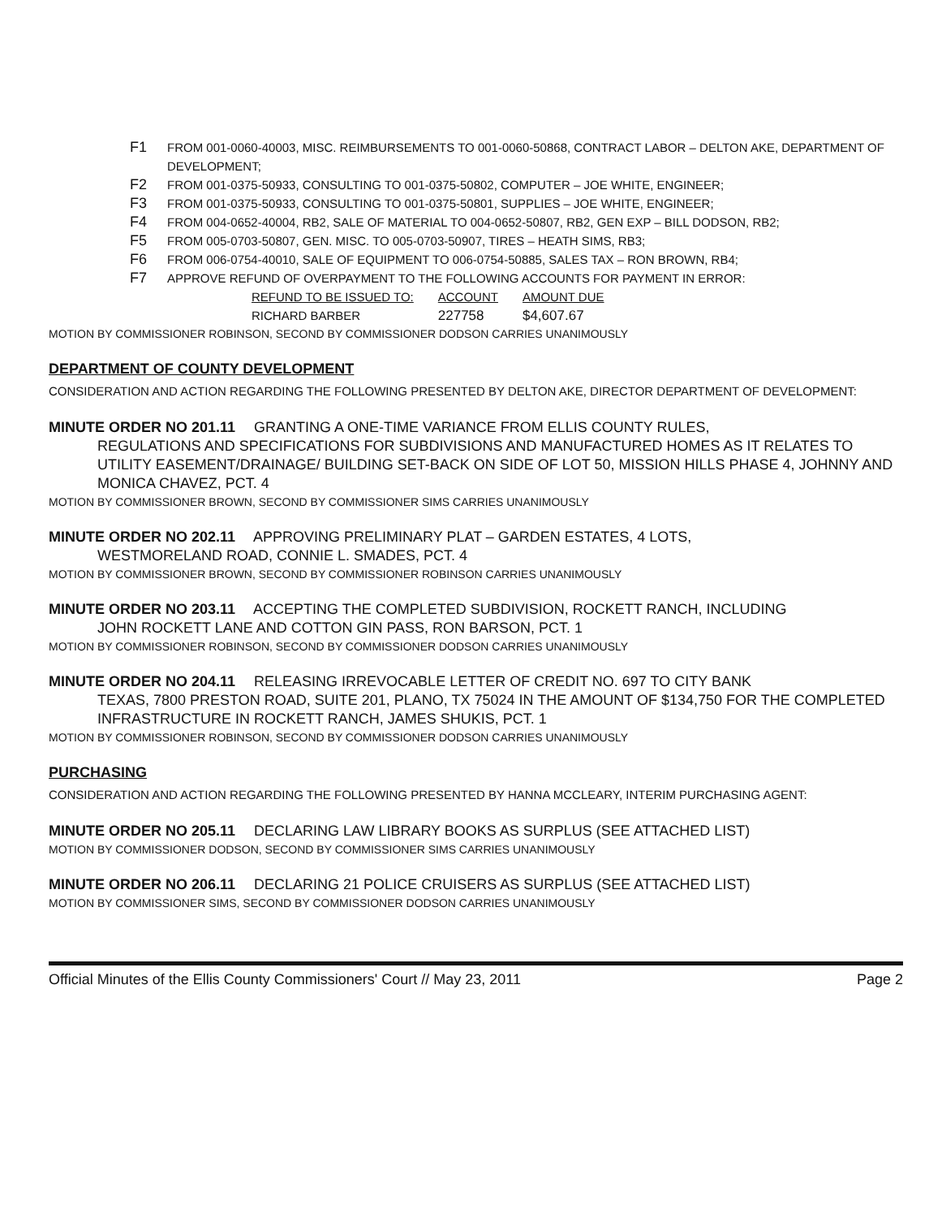F1 FROM 001-0060-40003, MISC. REIMBURSEMENTS TO 001-0060-50868, CONTRACT LABOR – DELTON AKE, DEPARTMENT OF DEVELOPMENT;
F2 FROM 001-0375-50933, CONSULTING TO 001-0375-50802, COMPUTER – JOE WHITE, ENGINEER;
F3 FROM 001-0375-50933, CONSULTING TO 001-0375-50801, SUPPLIES – JOE WHITE, ENGINEER;
F4 FROM 004-0652-40004, RB2, SALE OF MATERIAL TO 004-0652-50807, RB2, GEN EXP – BILL DODSON, RB2;
F5 FROM 005-0703-50807, GEN. MISC. TO 005-0703-50907, TIRES – HEATH SIMS, RB3;
F6 FROM 006-0754-40010, SALE OF EQUIPMENT TO 006-0754-50885, SALES TAX – RON BROWN, RB4;
F7 APPROVE REFUND OF OVERPAYMENT TO THE FOLLOWING ACCOUNTS FOR PAYMENT IN ERROR:
| REFUND TO BE ISSUED TO: | ACCOUNT | AMOUNT DUE |
| --- | --- | --- |
| RICHARD BARBER | 227758 | $4,607.67 |
MOTION BY COMMISSIONER ROBINSON, SECOND BY COMMISSIONER DODSON CARRIES UNANIMOUSLY
DEPARTMENT OF COUNTY DEVELOPMENT
CONSIDERATION AND ACTION REGARDING THE FOLLOWING PRESENTED BY DELTON AKE, DIRECTOR DEPARTMENT OF DEVELOPMENT:
MINUTE ORDER NO 201.11 GRANTING A ONE-TIME VARIANCE FROM ELLIS COUNTY RULES,
REGULATIONS AND SPECIFICATIONS FOR SUBDIVISIONS AND MANUFACTURED HOMES AS IT RELATES TO UTILITY EASEMENT/DRAINAGE/ BUILDING SET-BACK ON SIDE OF LOT 50, MISSION HILLS PHASE 4, JOHNNY AND MONICA CHAVEZ, PCT. 4
MOTION BY COMMISSIONER BROWN, SECOND BY COMMISSIONER SIMS CARRIES UNANIMOUSLY
MINUTE ORDER NO 202.11 APPROVING PRELIMINARY PLAT – GARDEN ESTATES, 4 LOTS,
WESTMORELAND ROAD, CONNIE L. SMADES, PCT. 4
MOTION BY COMMISSIONER BROWN, SECOND BY COMMISSIONER ROBINSON CARRIES UNANIMOUSLY
MINUTE ORDER NO 203.11 ACCEPTING THE COMPLETED SUBDIVISION, ROCKETT RANCH, INCLUDING
JOHN ROCKETT LANE AND COTTON GIN PASS, RON BARSON, PCT. 1
MOTION BY COMMISSIONER ROBINSON, SECOND BY COMMISSIONER DODSON CARRIES UNANIMOUSLY
MINUTE ORDER NO 204.11 RELEASING IRREVOCABLE LETTER OF CREDIT NO. 697 TO CITY BANK
TEXAS, 7800 PRESTON ROAD, SUITE 201, PLANO, TX 75024 IN THE AMOUNT OF $134,750 FOR THE COMPLETED INFRASTRUCTURE IN ROCKETT RANCH, JAMES SHUKIS, PCT. 1
MOTION BY COMMISSIONER ROBINSON, SECOND BY COMMISSIONER DODSON CARRIES UNANIMOUSLY
PURCHASING
CONSIDERATION AND ACTION REGARDING THE FOLLOWING PRESENTED BY HANNA MCCLEARY, INTERIM PURCHASING AGENT:
MINUTE ORDER NO 205.11 DECLARING LAW LIBRARY BOOKS AS SURPLUS (SEE ATTACHED LIST)
MOTION BY COMMISSIONER DODSON, SECOND BY COMMISSIONER SIMS CARRIES UNANIMOUSLY
MINUTE ORDER NO 206.11 DECLARING 21 POLICE CRUISERS AS SURPLUS (SEE ATTACHED LIST)
MOTION BY COMMISSIONER SIMS, SECOND BY COMMISSIONER DODSON CARRIES UNANIMOUSLY
Official Minutes of the Ellis County Commissioners' Court // May 23, 2011 Page 2